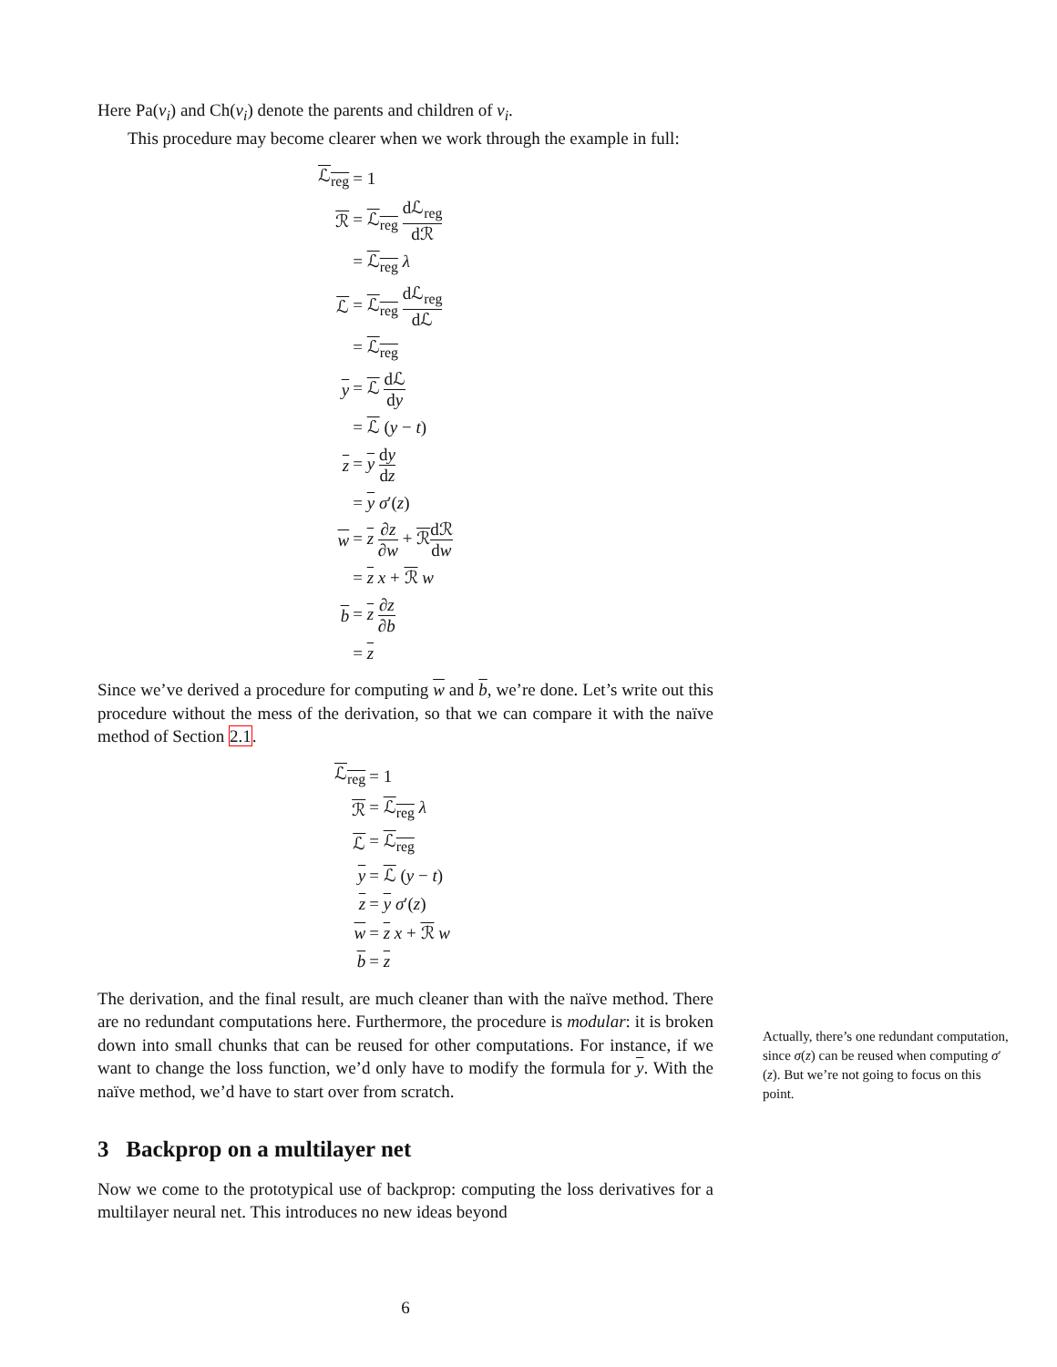Here Pa(v<sub>i</sub>) and Ch(v<sub>i</sub>) denote the parents and children of v<sub>i</sub>.
This procedure may become clearer when we work through the example in full:
| ℒ<sub>reg</sub> | = 1 |
| ℛ | = ℒ<sub>reg</sub> dℒ<sub>reg</sub> dℛ |
| | = ℒ<sub>reg</sub> λ |
| ℒ | = ℒ<sub>reg</sub> dℒ<sub>reg</sub> dℒ |
| | = ℒ<sub>reg</sub> |
| y | = ℒ dℒ d y |
| | = ℒ ( y − t ) |
| z | = y d y d z |
| | = y σ ′( z ) |
| w | = z ∂ z ∂ w + ℛ dℛ d w |
| | = z x + ℛ w |
| b | = z ∂ z ∂ b |
| | = z |
Since we’ve derived a procedure for computing w and b, we’re done. Let’s write out this procedure without the mess of the derivation, so that we can compare it with the naïve method of Section 2.1.
| ℒ<sub>reg</sub> | = 1 |
| ℛ | = ℒ<sub>reg</sub> λ |
| ℒ | = ℒ<sub>reg</sub> |
| y | = ℒ ( y − t ) |
| z | = y σ ′( z ) |
| w | = z x + ℛ w |
| b | = z |
The derivation, and the final result, are much cleaner than with the naïve method. There are no redundant computations here. Furthermore, the procedure is modular: it is broken down into small chunks that can be reused for other computations. For instance, if we want to change the loss function, we’d only have to modify the formula for y. With the naïve method, we’d have to start over from scratch.
3 Backprop on a multilayer net
Now we come to the prototypical use of backprop: computing the loss derivatives for a multilayer neural net. This introduces no new ideas beyond
Actually, there’s one redundant computation, since σ(z) can be reused when computing σ′(z). But we’re not going to focus on this point.
6